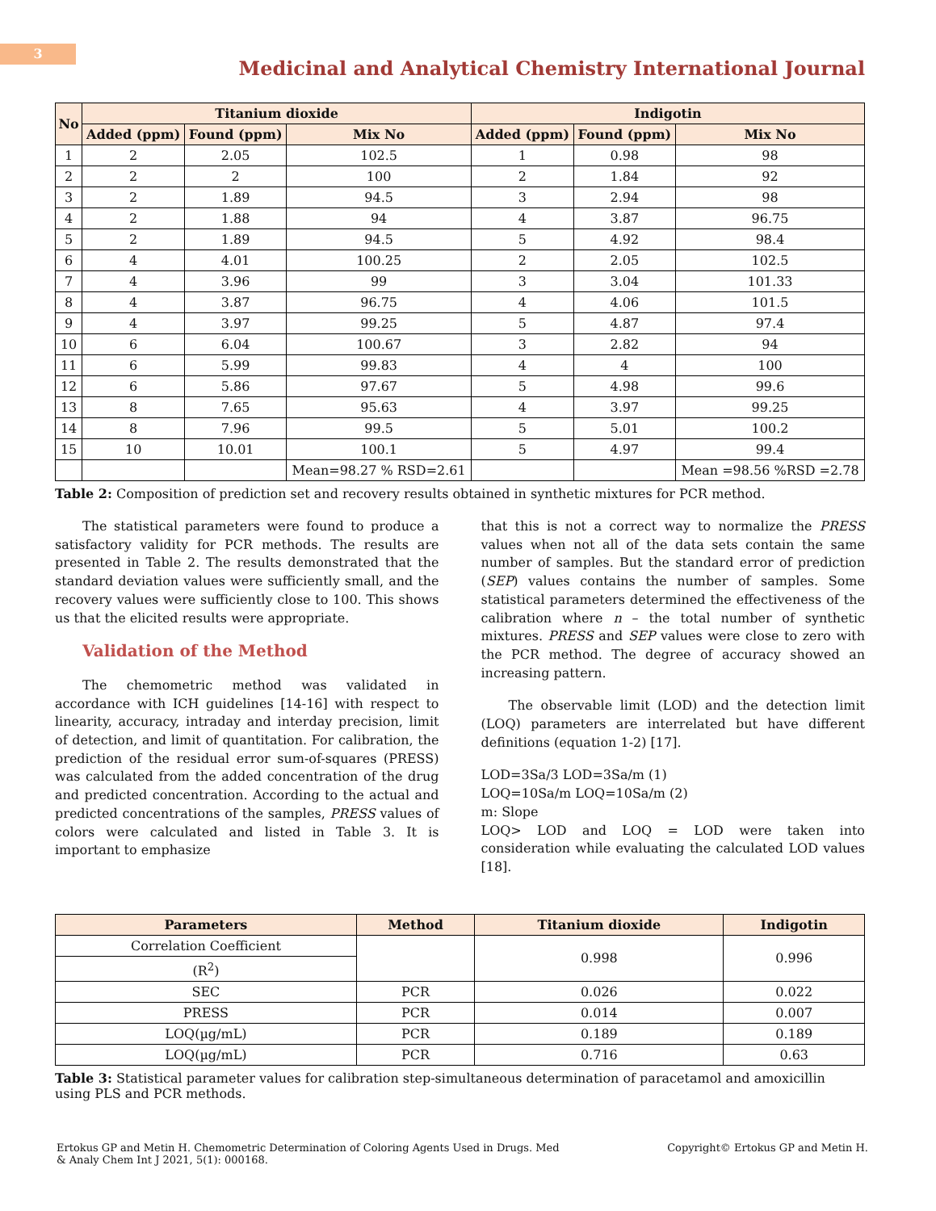3
Medicinal and Analytical Chemistry International Journal
| No | Titanium dioxide | | | Indigotin | | |
| --- | --- | --- | --- | --- | --- | --- |
| | Added (ppm) | Found (ppm) | Mix No | Added (ppm) | Found (ppm) | Mix No |
| 1 | 2 | 2.05 | 102.5 | 1 | 0.98 | 98 |
| 2 | 2 | 2 | 100 | 2 | 1.84 | 92 |
| 3 | 2 | 1.89 | 94.5 | 3 | 2.94 | 98 |
| 4 | 2 | 1.88 | 94 | 4 | 3.87 | 96.75 |
| 5 | 2 | 1.89 | 94.5 | 5 | 4.92 | 98.4 |
| 6 | 4 | 4.01 | 100.25 | 2 | 2.05 | 102.5 |
| 7 | 4 | 3.96 | 99 | 3 | 3.04 | 101.33 |
| 8 | 4 | 3.87 | 96.75 | 4 | 4.06 | 101.5 |
| 9 | 4 | 3.97 | 99.25 | 5 | 4.87 | 97.4 |
| 10 | 6 | 6.04 | 100.67 | 3 | 2.82 | 94 |
| 11 | 6 | 5.99 | 99.83 | 4 | 4 | 100 |
| 12 | 6 | 5.86 | 97.67 | 5 | 4.98 | 99.6 |
| 13 | 8 | 7.65 | 95.63 | 4 | 3.97 | 99.25 |
| 14 | 8 | 7.96 | 99.5 | 5 | 5.01 | 100.2 |
| 15 | 10 | 10.01 | 100.1 | 5 | 4.97 | 99.4 |
| | | | Mean=98.27 % RSD=2.61 | | | Mean =98.56 %RSD =2.78 |
Table 2: Composition of prediction set and recovery results obtained in synthetic mixtures for PCR method.
The statistical parameters were found to produce a satisfactory validity for PCR methods. The results are presented in Table 2. The results demonstrated that the standard deviation values were sufficiently small, and the recovery values were sufficiently close to 100. This shows us that the elicited results were appropriate.
Validation of the Method
The chemometric method was validated in accordance with ICH guidelines [14-16] with respect to linearity, accuracy, intraday and interday precision, limit of detection, and limit of quantitation. For calibration, the prediction of the residual error sum-of-squares (PRESS) was calculated from the added concentration of the drug and predicted concentration. According to the actual and predicted concentrations of the samples, PRESS values of colors were calculated and listed in Table 3. It is important to emphasize
that this is not a correct way to normalize the PRESS values when not all of the data sets contain the same number of samples. But the standard error of prediction (SEP) values contains the number of samples. Some statistical parameters determined the effectiveness of the calibration where n – the total number of synthetic mixtures. PRESS and SEP values were close to zero with the PCR method. The degree of accuracy showed an increasing pattern.
The observable limit (LOD) and the detection limit (LOQ) parameters are interrelated but have different definitions (equation 1-2) [17].
LOD=3Sa/3 LOD=3Sa/m (1)
LOQ=10Sa/m LOQ=10Sa/m (2)
m: Slope
LOQ> LOD and LOQ = LOD were taken into consideration while evaluating the calculated LOD values [18].
| Parameters | Method | Titanium dioxide | Indigotin |
| --- | --- | --- | --- |
| Correlation Coefficient | | 0.998 | 0.996 |
| (R<sup>2</sup>) | | | |
| SEC | PCR | 0.026 | 0.022 |
| PRESS | PCR | 0.014 | 0.007 |
| LOQ(µg/mL) | PCR | 0.189 | 0.189 |
| LOQ(µg/mL) | PCR | 0.716 | 0.63 |
Table 3: Statistical parameter values for calibration step-simultaneous determination of paracetamol and amoxicillin using PLS and PCR methods.
Ertokus GP and Metin H. Chemometric Determination of Coloring Agents Used in Drugs. Med
& Analy Chem Int J 2021, 5(1): 000168.
Copyright© Ertokus GP and Metin H.